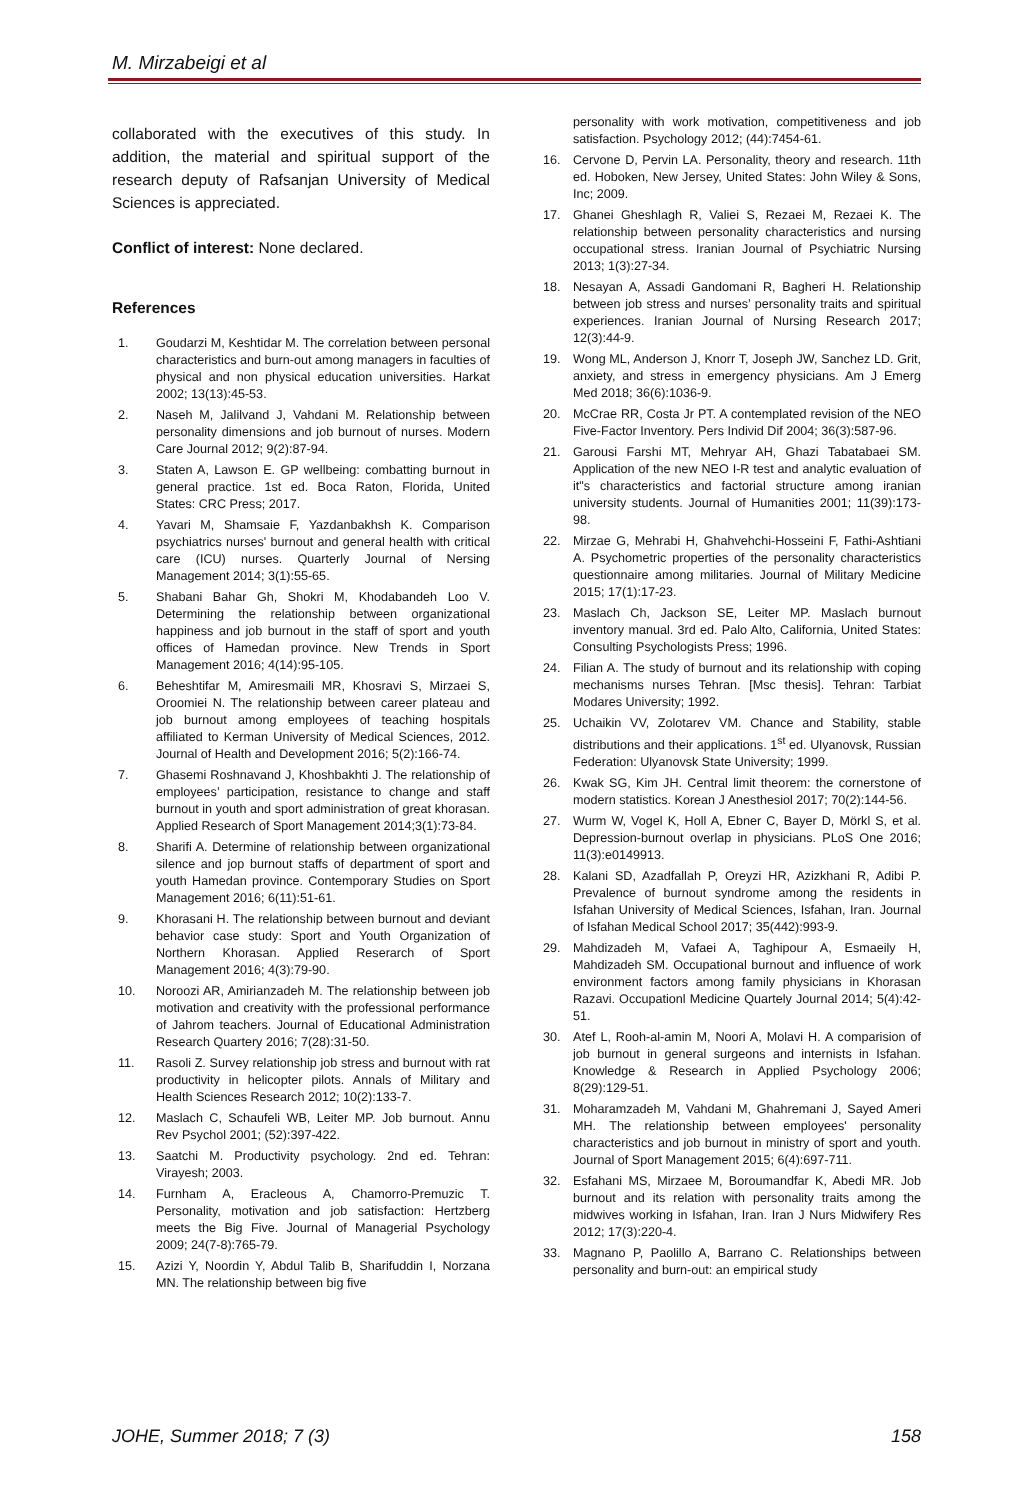M. Mirzabeigi et al
collaborated with the executives of this study. In addition, the material and spiritual support of the research deputy of Rafsanjan University of Medical Sciences is appreciated.
Conflict of interest: None declared.
References
1. Goudarzi M, Keshtidar M. The correlation between personal characteristics and burn-out among managers in faculties of physical and non physical education universities. Harkat 2002; 13(13):45-53.
2. Naseh M, Jalilvand J, Vahdani M. Relationship between personality dimensions and job burnout of nurses. Modern Care Journal 2012; 9(2):87-94.
3. Staten A, Lawson E. GP wellbeing: combatting burnout in general practice. 1st ed. Boca Raton, Florida, United States: CRC Press; 2017.
4. Yavari M, Shamsaie F, Yazdanbakhsh K. Comparison psychiatrics nurses' burnout and general health with critical care (ICU) nurses. Quarterly Journal of Nersing Management 2014; 3(1):55-65.
5. Shabani Bahar Gh, Shokri M, Khodabandeh Loo V. Determining the relationship between organizational happiness and job burnout in the staff of sport and youth offices of Hamedan province. New Trends in Sport Management 2016; 4(14):95-105.
6. Beheshtifar M, Amiresmaili MR, Khosravi S, Mirzaei S, Oroomiei N. The relationship between career plateau and job burnout among employees of teaching hospitals affiliated to Kerman University of Medical Sciences, 2012. Journal of Health and Development 2016; 5(2):166-74.
7. Ghasemi Roshnavand J, Khoshbakhti J. The relationship of employees’ participation, resistance to change and staff burnout in youth and sport administration of great khorasan. Applied Research of Sport Management 2014;3(1):73-84.
8. Sharifi A. Determine of relationship between organizational silence and jop burnout staffs of department of sport and youth Hamedan province. Contemporary Studies on Sport Management 2016; 6(11):51-61.
9. Khorasani H. The relationship between burnout and deviant behavior case study: Sport and Youth Organization of Northern Khorasan. Applied Reserarch of Sport Management 2016; 4(3):79-90.
10. Noroozi AR, Amirianzadeh M. The relationship between job motivation and creativity with the professional performance of Jahrom teachers. Journal of Educational Administration Research Quartery 2016; 7(28):31-50.
11. Rasoli Z. Survey relationship job stress and burnout with rat productivity in helicopter pilots. Annals of Military and Health Sciences Research 2012; 10(2):133-7.
12. Maslach C, Schaufeli WB, Leiter MP. Job burnout. Annu Rev Psychol 2001; (52):397-422.
13. Saatchi M. Productivity psychology. 2nd ed. Tehran: Virayesh; 2003.
14. Furnham A, Eracleous A, Chamorro-Premuzic T. Personality, motivation and job satisfaction: Hertzberg meets the Big Five. Journal of Managerial Psychology 2009; 24(7-8):765-79.
15. Azizi Y, Noordin Y, Abdul Talib B, Sharifuddin I, Norzana MN. The relationship between big five
personality with work motivation, competitiveness and job satisfaction. Psychology 2012; (44):7454-61.
16. Cervone D, Pervin LA. Personality, theory and research. 11th ed. Hoboken, New Jersey, United States: John Wiley & Sons, Inc; 2009.
17. Ghanei Gheshlagh R, Valiei S, Rezaei M, Rezaei K. The relationship between personality characteristics and nursing occupational stress. Iranian Journal of Psychiatric Nursing 2013; 1(3):27-34.
18. Nesayan A, Assadi Gandomani R, Bagheri H. Relationship between job stress and nurses’ personality traits and spiritual experiences. Iranian Journal of Nursing Research 2017; 12(3):44-9.
19. Wong ML, Anderson J, Knorr T, Joseph JW, Sanchez LD. Grit, anxiety, and stress in emergency physicians. Am J Emerg Med 2018; 36(6):1036-9.
20. McCrae RR, Costa Jr PT. A contemplated revision of the NEO Five-Factor Inventory. Pers Individ Dif 2004; 36(3):587-96.
21. Garousi Farshi MT, Mehryar AH, Ghazi Tabatabaei SM. Application of the new NEO I-R test and analytic evaluation of it"s characteristics and factorial structure among iranian university students. Journal of Humanities 2001; 11(39):173-98.
22. Mirzae G, Mehrabi H, Ghahvehchi-Hosseini F, Fathi-Ashtiani A. Psychometric properties of the personality characteristics questionnaire among militaries. Journal of Military Medicine 2015; 17(1):17-23.
23. Maslach Ch, Jackson SE, Leiter MP. Maslach burnout inventory manual. 3rd ed. Palo Alto, California, United States: Consulting Psychologists Press; 1996.
24. Filian A. The study of burnout and its relationship with coping mechanisms nurses Tehran. [Msc thesis]. Tehran: Tarbiat Modares University; 1992.
25. Uchaikin VV, Zolotarev VM. Chance and Stability, stable distributions and their applications. 1<sup>st</sup> ed. Ulyanovsk, Russian Federation: Ulyanovsk State University; 1999.
26. Kwak SG, Kim JH. Central limit theorem: the cornerstone of modern statistics. Korean J Anesthesiol 2017; 70(2):144-56.
27. Wurm W, Vogel K, Holl A, Ebner C, Bayer D, Mörkl S, et al. Depression-burnout overlap in physicians. PLoS One 2016; 11(3):e0149913.
28. Kalani SD, Azadfallah P, Oreyzi HR, Azizkhani R, Adibi P. Prevalence of burnout syndrome among the residents in Isfahan University of Medical Sciences, Isfahan, Iran. Journal of Isfahan Medical School 2017; 35(442):993-9.
29. Mahdizadeh M, Vafaei A, Taghipour A, Esmaeily H, Mahdizadeh SM. Occupational burnout and influence of work environment factors among family physicians in Khorasan Razavi. Occupationl Medicine Quartely Journal 2014; 5(4):42-51.
30. Atef L, Rooh-al-amin M, Noori A, Molavi H. A comparision of job burnout in general surgeons and internists in Isfahan. Knowledge & Research in Applied Psychology 2006; 8(29):129-51.
31. Moharamzadeh M, Vahdani M, Ghahremani J, Sayed Ameri MH. The relationship between employees' personality characteristics and job burnout in ministry of sport and youth. Journal of Sport Management 2015; 6(4):697-711.
32. Esfahani MS, Mirzaee M, Boroumandfar K, Abedi MR. Job burnout and its relation with personality traits among the midwives working in Isfahan, Iran. Iran J Nurs Midwifery Res 2012; 17(3):220-4.
33. Magnano P, Paolillo A, Barrano C. Relationships between personality and burn-out: an empirical study
JOHE, Summer 2018; 7 (3) 158